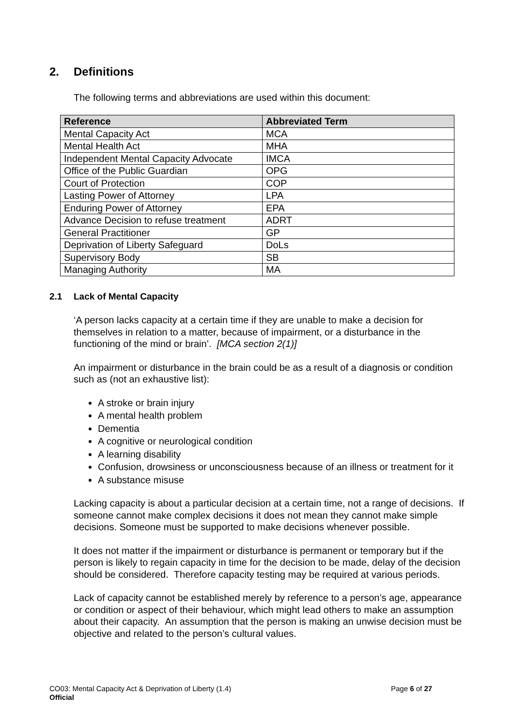2. Definitions
The following terms and abbreviations are used within this document:
| Reference | Abbreviated Term |
| --- | --- |
| Mental Capacity Act | MCA |
| Mental Health Act | MHA |
| Independent Mental Capacity Advocate | IMCA |
| Office of the Public Guardian | OPG |
| Court of Protection | COP |
| Lasting Power of Attorney | LPA |
| Enduring Power of Attorney | EPA |
| Advance Decision to refuse treatment | ADRT |
| General Practitioner | GP |
| Deprivation of Liberty Safeguard | DoLs |
| Supervisory Body | SB |
| Managing Authority | MA |
2.1 Lack of Mental Capacity
‘A person lacks capacity at a certain time if they are unable to make a decision for themselves in relation to a matter, because of impairment, or a disturbance in the functioning of the mind or brain’. [MCA section 2(1)]
An impairment or disturbance in the brain could be as a result of a diagnosis or condition such as (not an exhaustive list):
A stroke or brain injury
A mental health problem
Dementia
A cognitive or neurological condition
A learning disability
Confusion, drowsiness or unconsciousness because of an illness or treatment for it
A substance misuse
Lacking capacity is about a particular decision at a certain time, not a range of decisions. If someone cannot make complex decisions it does not mean they cannot make simple decisions. Someone must be supported to make decisions whenever possible.
It does not matter if the impairment or disturbance is permanent or temporary but if the person is likely to regain capacity in time for the decision to be made, delay of the decision should be considered. Therefore capacity testing may be required at various periods.
Lack of capacity cannot be established merely by reference to a person’s age, appearance or condition or aspect of their behaviour, which might lead others to make an assumption about their capacity. An assumption that the person is making an unwise decision must be objective and related to the person’s cultural values.
CO03: Mental Capacity Act & Deprivation of Liberty (1.4)
Page 6 of 27
Official